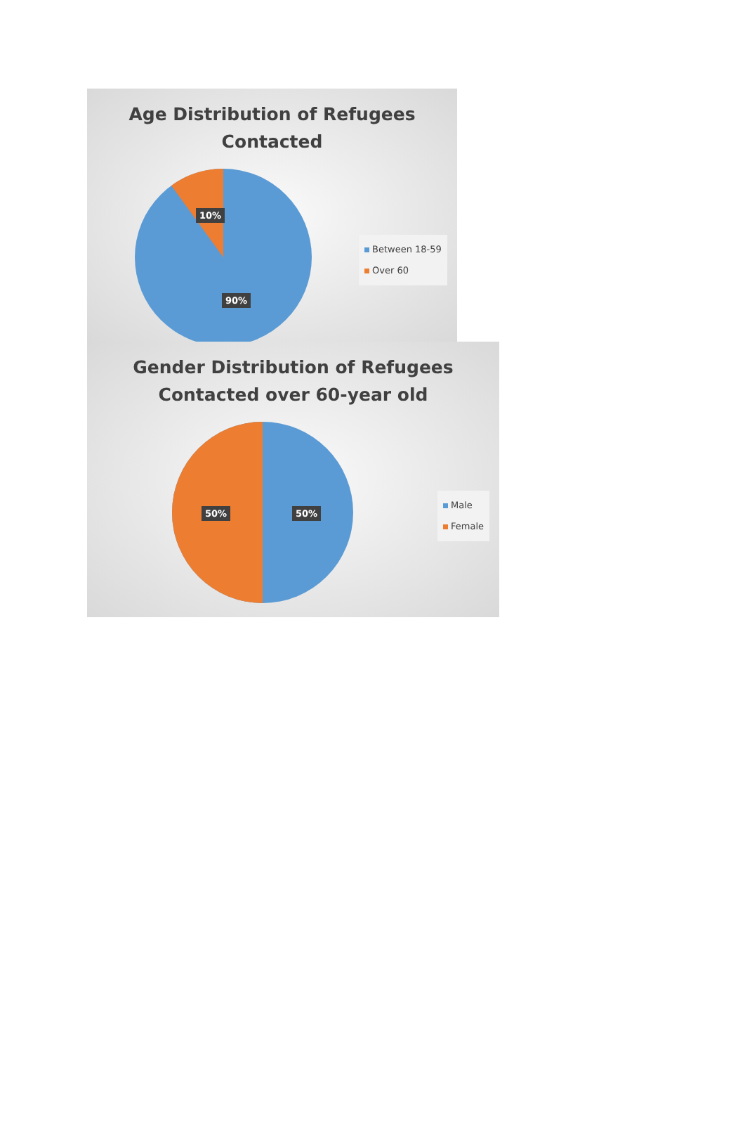Age Distribution of Refugees
Contacted
10%
90%
Between 18-59
Over 60
Gender Distribution of Refugees
Contacted over 60-year old
50% 50%
Male
Female